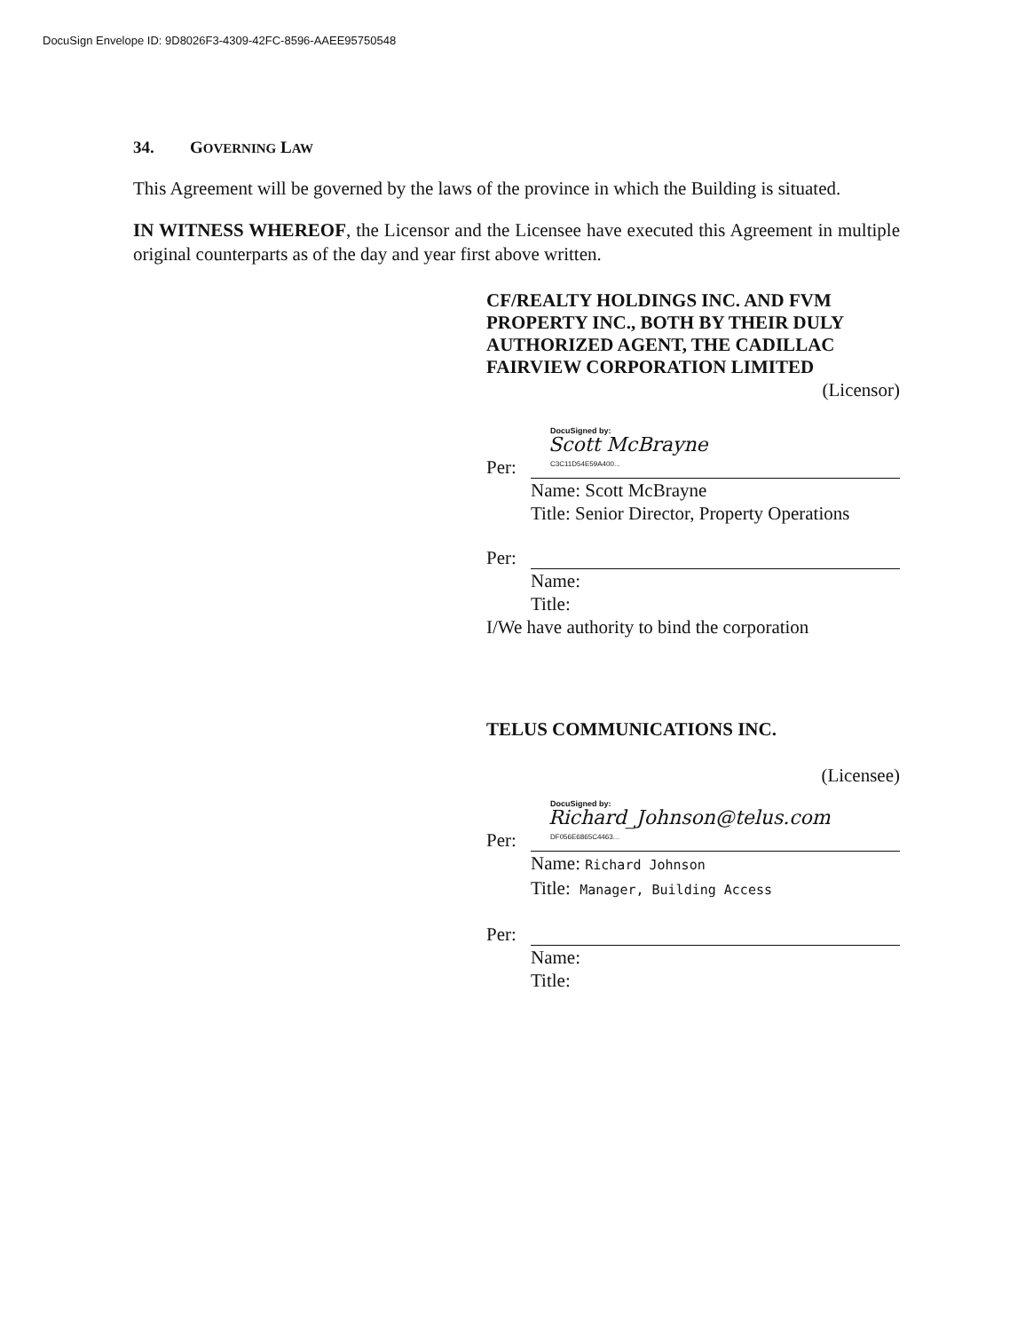DocuSign Envelope ID: 9D8026F3-4309-42FC-8596-AAEE95750548
34. GOVERNING LAW
This Agreement will be governed by the laws of the province in which the Building is situated.
IN WITNESS WHEREOF, the Licensor and the Licensee have executed this Agreement in multiple original counterparts as of the day and year first above written.
CF/REALTY HOLDINGS INC. AND FVM PROPERTY INC., BOTH BY THEIR DULY AUTHORIZED AGENT, THE CADILLAC FAIRVIEW CORPORATION LIMITED
(Licensor)
Per:
DocuSigned by:
Scott McBrayne
C3C11D54E59A400...
Name: Scott McBrayne
Title: Senior Director, Property Operations
Per:
Name:
Title:
I/We have authority to bind the corporation
TELUS COMMUNICATIONS INC.
(Licensee)
Per:
DocuSigned by:
Richard_Johnson@telus.com
DF056E6865C4463...
Name: Richard Johnson
Title: Manager, Building Access
Per:
Name:
Title: